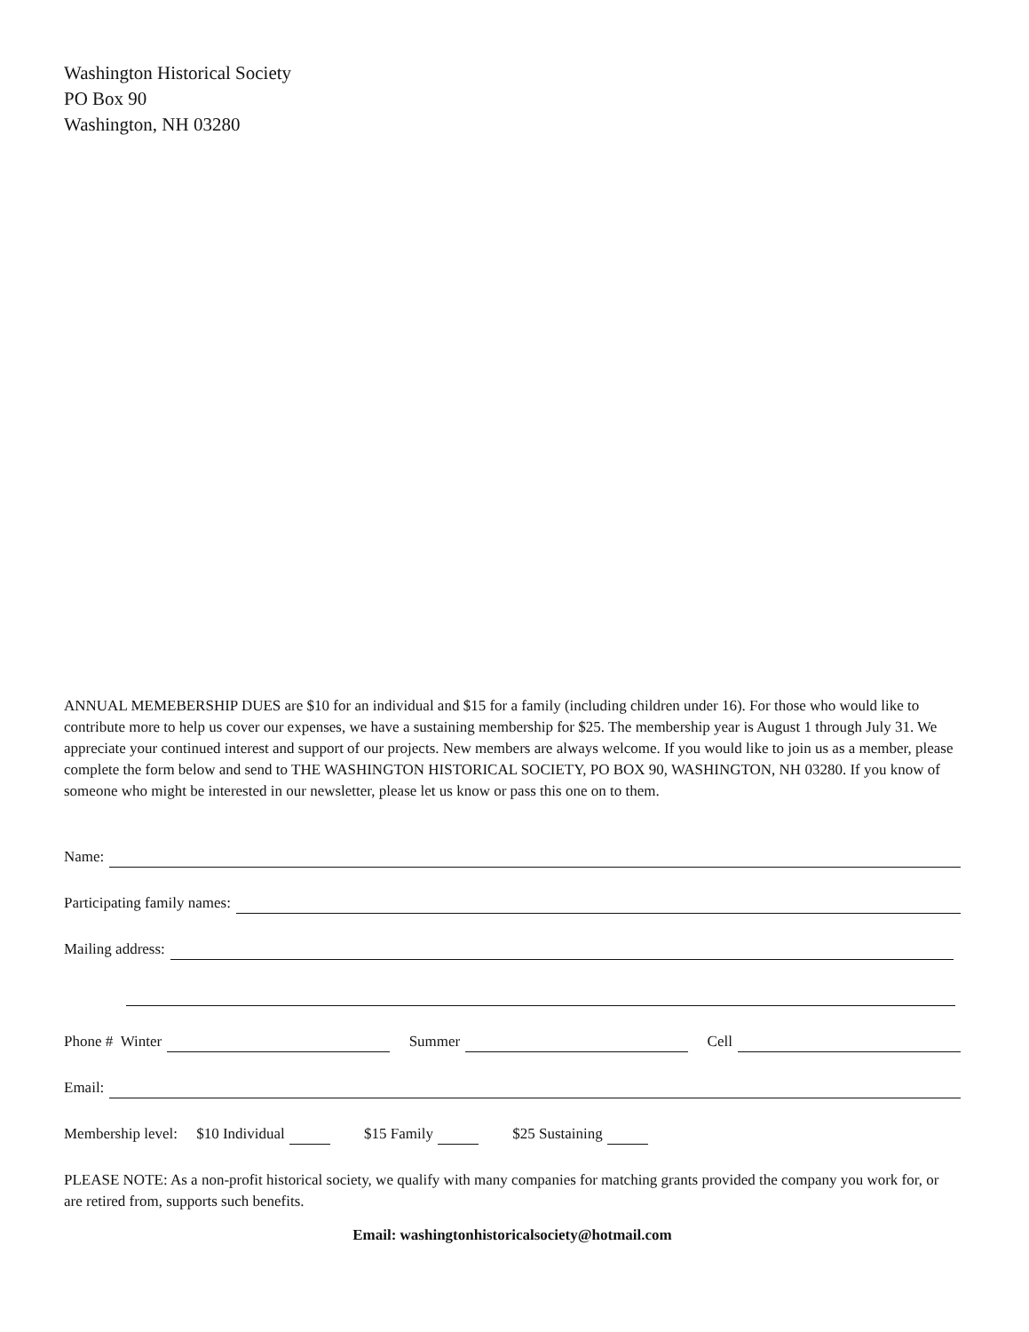Washington Historical Society
PO Box 90
Washington, NH 03280
ANNUAL MEMEBERSHIP DUES are $10 for an individual and $15 for a family (including children under 16). For those who would like to contribute more to help us cover our expenses, we have a sustaining membership for $25. The membership year is August 1 through July 31. We appreciate your continued interest and support of our projects. New members are always welcome. If you would like to join us as a member, please complete the form below and send to THE WASHINGTON HISTORICAL SOCIETY, PO BOX 90, WASHINGTON, NH 03280. If you know of someone who might be interested in our newsletter, please let us know or pass this one on to them.
Name:
Participating family names:
Mailing address:
Phone # Winter Summer Cell
Email:
Membership level: $10 Individual $15 Family $25 Sustaining
PLEASE NOTE: As a non-profit historical society, we qualify with many companies for matching grants provided the company you work for, or are retired from, supports such benefits.
Email: washingtonhistoricalsociety@hotmail.com